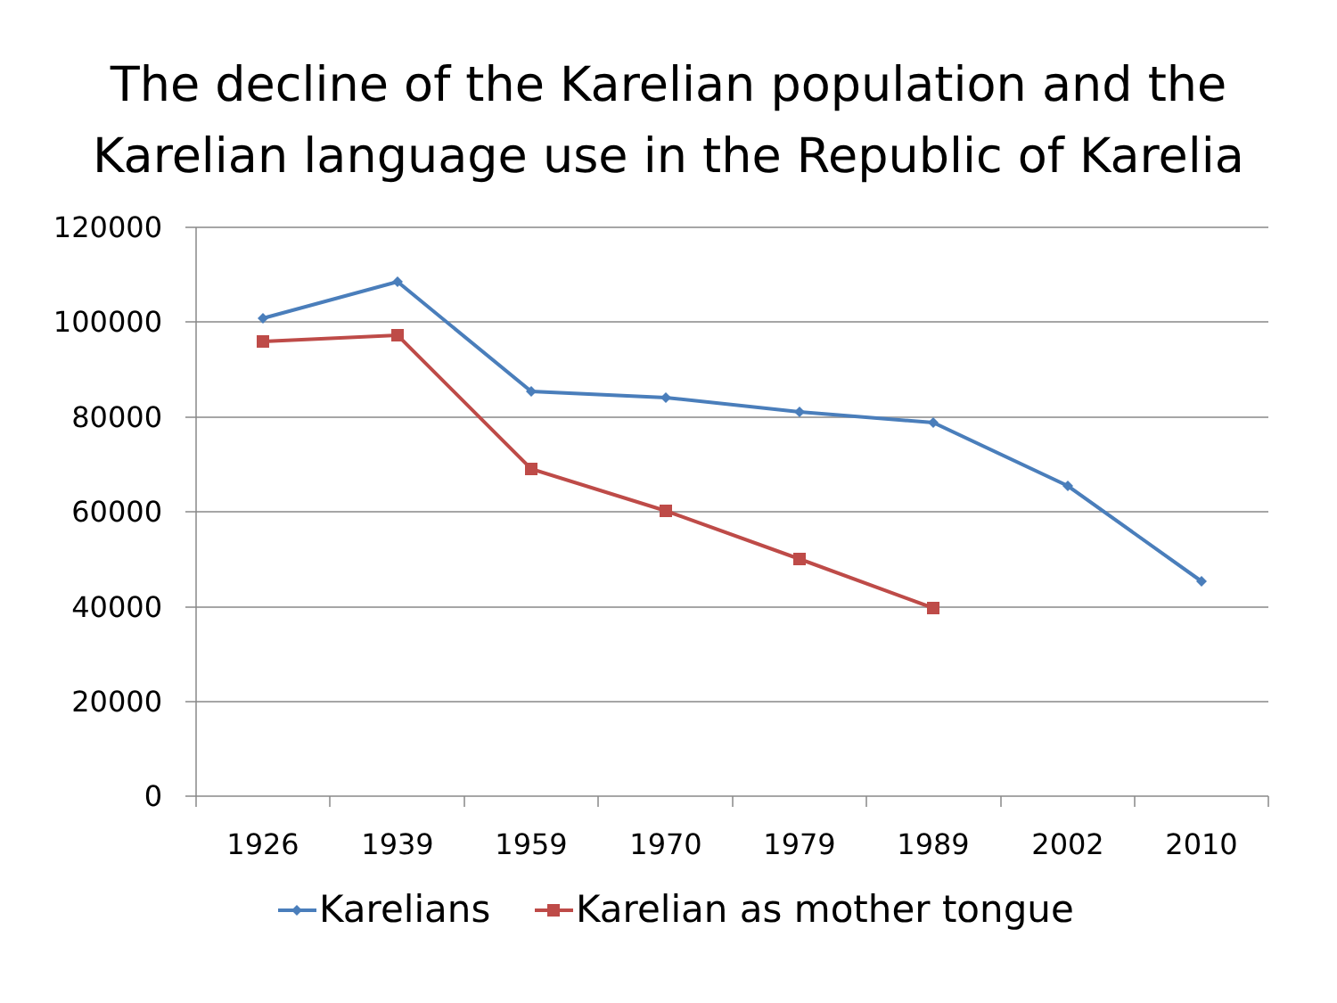The decline of the Karelian population and the
Karelian language use in the Republic of Karelia
120000
100000
80000
60000
40000
20000
0
1926
1939
1959
1970
1979
1989
2002
2010
Karelians
Karelian as mother tongue